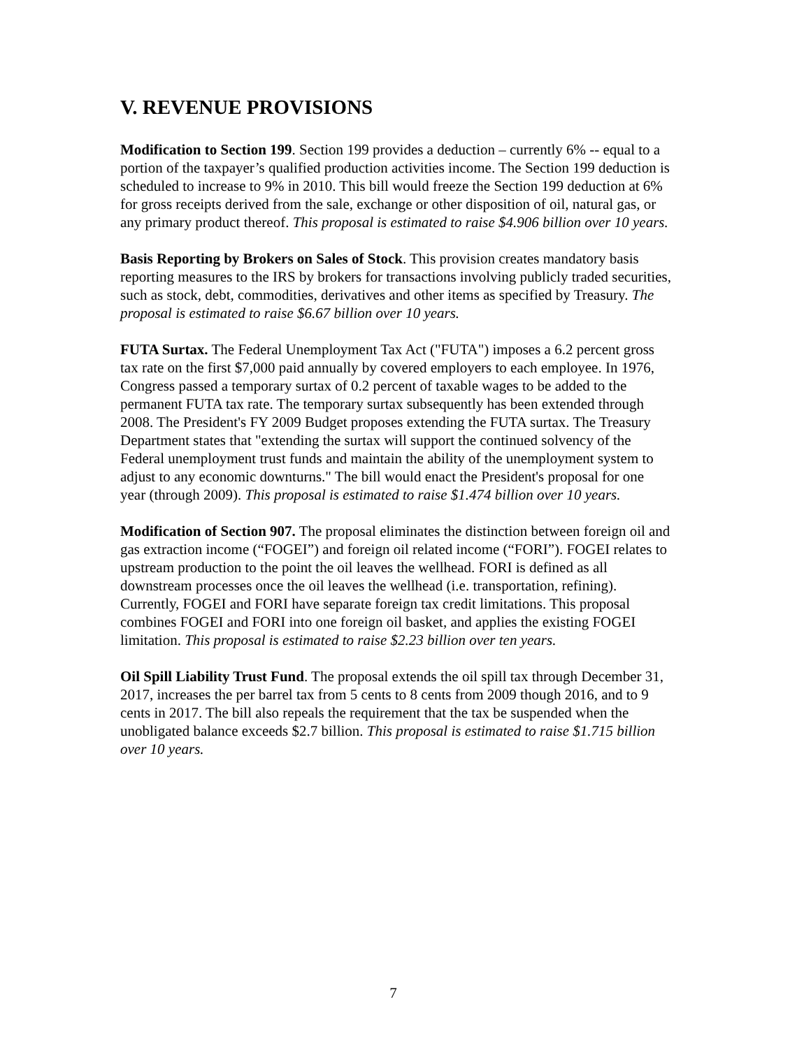V. REVENUE PROVISIONS
Modification to Section 199. Section 199 provides a deduction – currently 6% -- equal to a portion of the taxpayer’s qualified production activities income. The Section 199 deduction is scheduled to increase to 9% in 2010. This bill would freeze the Section 199 deduction at 6% for gross receipts derived from the sale, exchange or other disposition of oil, natural gas, or any primary product thereof. This proposal is estimated to raise $4.906 billion over 10 years.
Basis Reporting by Brokers on Sales of Stock. This provision creates mandatory basis reporting measures to the IRS by brokers for transactions involving publicly traded securities, such as stock, debt, commodities, derivatives and other items as specified by Treasury. The proposal is estimated to raise $6.67 billion over 10 years.
FUTA Surtax. The Federal Unemployment Tax Act ("FUTA") imposes a 6.2 percent gross tax rate on the first $7,000 paid annually by covered employers to each employee. In 1976, Congress passed a temporary surtax of 0.2 percent of taxable wages to be added to the permanent FUTA tax rate. The temporary surtax subsequently has been extended through 2008. The President's FY 2009 Budget proposes extending the FUTA surtax. The Treasury Department states that "extending the surtax will support the continued solvency of the Federal unemployment trust funds and maintain the ability of the unemployment system to adjust to any economic downturns." The bill would enact the President's proposal for one year (through 2009). This proposal is estimated to raise $1.474 billion over 10 years.
Modification of Section 907. The proposal eliminates the distinction between foreign oil and gas extraction income (“FOGEI”) and foreign oil related income (“FORI”). FOGEI relates to upstream production to the point the oil leaves the wellhead. FORI is defined as all downstream processes once the oil leaves the wellhead (i.e. transportation, refining). Currently, FOGEI and FORI have separate foreign tax credit limitations. This proposal combines FOGEI and FORI into one foreign oil basket, and applies the existing FOGEI limitation. This proposal is estimated to raise $2.23 billion over ten years.
Oil Spill Liability Trust Fund. The proposal extends the oil spill tax through December 31, 2017, increases the per barrel tax from 5 cents to 8 cents from 2009 though 2016, and to 9 cents in 2017. The bill also repeals the requirement that the tax be suspended when the unobligated balance exceeds $2.7 billion. This proposal is estimated to raise $1.715 billion over 10 years.
7